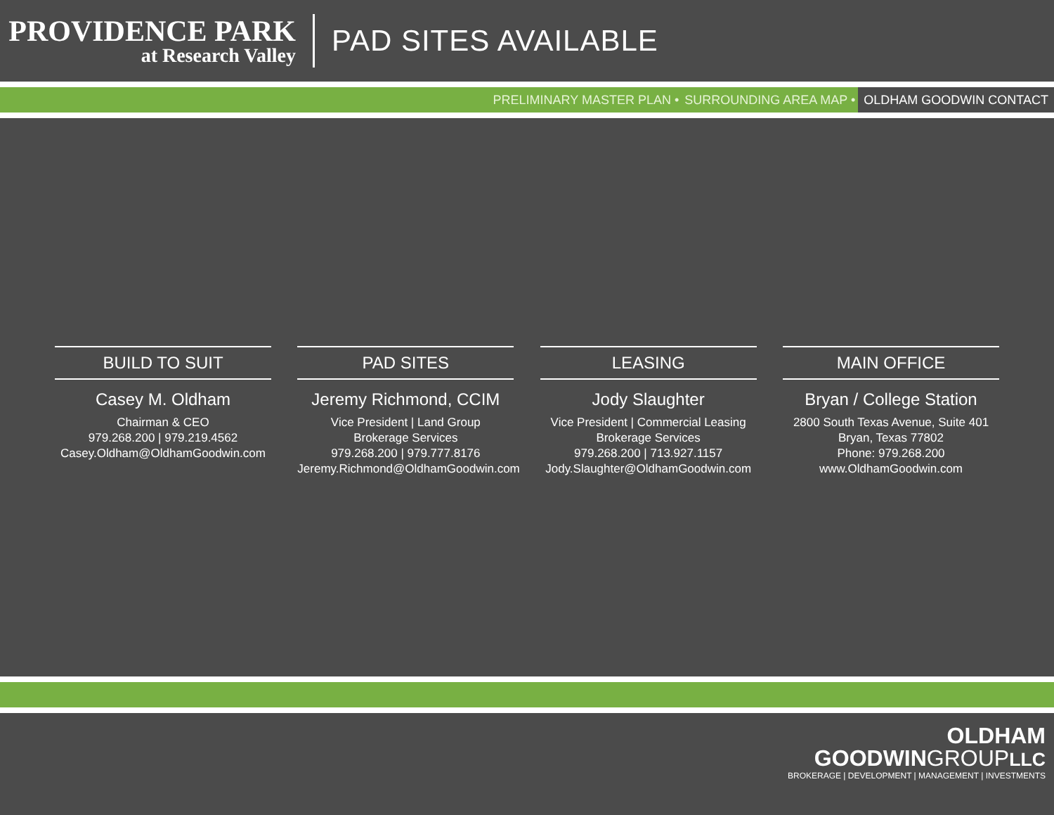PROVIDENCE PARK
at Research Valley
PAD SITES AVAILABLE
PRELIMINARY MASTER PLAN • SURROUNDING AREA MAP • OLDHAM GOODWIN CONTACT
BUILD TO SUIT
Casey M. Oldham
Chairman & CEO
979.268.200 | 979.219.4562
Casey.Oldham@OldhamGoodwin.com
PAD SITES
Jeremy Richmond, CCIM
Vice President | Land Group
Brokerage Services
979.268.200 | 979.777.8176
Jeremy.Richmond@OldhamGoodwin.com
LEASING
Jody Slaughter
Vice President | Commercial Leasing
Brokerage Services
979.268.200 | 713.927.1157
Jody.Slaughter@OldhamGoodwin.com
MAIN OFFICE
Bryan / College Station
2800 South Texas Avenue, Suite 401
Bryan, Texas 77802
Phone: 979.268.200
www.OldhamGoodwin.com
OLDHAM
GOODWINGROUP LLC
BROKERAGE | DEVELOPMENT | MANAGEMENT | INVESTMENTS